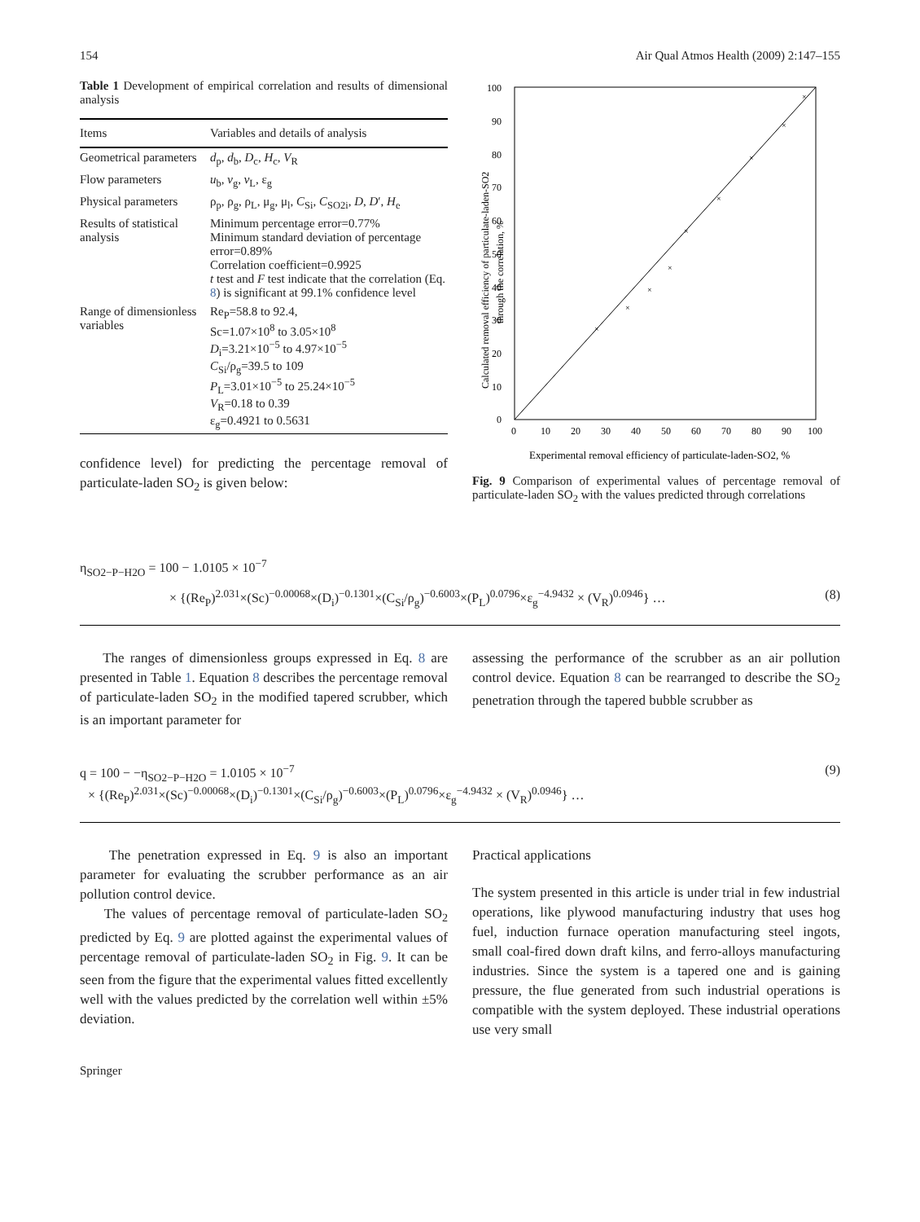154 Air Qual Atmos Health (2009) 2:147–155
Table 1 Development of empirical correlation and results of dimensional analysis
| Items | Variables and details of analysis |
| --- | --- |
| Geometrical parameters | d<sub>p</sub>, d<sub>b</sub>, D<sub>c</sub>, H<sub>c</sub>, V<sub>R</sub> |
| Flow parameters | u<sub>b</sub>, v<sub>g</sub>, v<sub>L</sub>, ε<sub>g</sub> |
| Physical parameters | ρ<sub>p</sub>, ρ<sub>g</sub>, ρ<sub>L</sub>, μ<sub>g</sub>, μ<sub>l</sub>, C<sub>Si</sub>, C<sub>SO2i</sub>, D , D ′, H<sub>e</sub> |
| Results of statistical analysis | Minimum percentage error=0.77% Minimum standard deviation of percentage error=0.89% Correlation coefficient=0.9925 t test and F test indicate that the correlation (Eq. 8 ) is significant at 99.1% confidence level |
| Range of dimensionless variables | Re<sub>P</sub>=58.8 to 92.4, Sc=1.07×10<sup>8</sup> to 3.05×10<sup>8</sup> D<sub>i</sub>=3.21×10<sup>−5</sup> to 4.97×10<sup>−5</sup> C<sub>Si</sub>/ρ<sub>g</sub>=39.5 to 109 P<sub>L</sub>=3.01×10<sup>−5</sup> to 25.24×10<sup>−5</sup> V<sub>R</sub>=0.18 to 0.39 ε<sub>g</sub>=0.4921 to 0.5631 |
confidence level) for predicting the percentage removal of particulate-laden SO<sub>2</sub> is given below:
Calculated removal efficiency of particulate-laden-SO2
through the correlation, %
0
10
20
30
40
50
60
70
80
90
100
0
10
20
30
40
50
60
70
80
90
100
Experimental removal efficiency of particulate-laden-SO2, %
×
×
×
×
×
×
×
×
×
Fig. 9 Comparison of experimental values of percentage removal of particulate-laden SO<sub>2</sub> with the values predicted through correlations
η<sub>SO2−P−H2O</sub> = 100 − 1.0105 × 10<sup>−7</sup>
× {(Re<sub>P</sub>)<sup>2.031</sup>×(Sc)<sup>−0.00068</sup>×(D<sub>i</sub>)<sup>−0.1301</sup>×(C<sub>Si</sub>/ρ<sub>g</sub>)<sup>−0.6003</sup>×(P<sub>L</sub>)<sup>0.0796</sup>×ε<sub>g</sub><sup>−4.9432</sup> × (V<sub>R</sub>)<sup>0.0946</sup>} … (8)
The ranges of dimensionless groups expressed in Eq. 8 are presented in Table 1. Equation 8 describes the percentage removal of particulate-laden SO<sub>2</sub> in the modified tapered scrubber, which is an important parameter for
assessing the performance of the scrubber as an air pollution control device. Equation 8 can be rearranged to describe the SO<sub>2</sub> penetration through the tapered bubble scrubber as
q = 100 − −η<sub>SO2−P−H2O</sub> = 1.0105 × 10<sup>−7</sup> (9)
× {(Re<sub>P</sub>)<sup>2.031</sup>×(Sc)<sup>−0.00068</sup>×(D<sub>i</sub>)<sup>−0.1301</sup>×(C<sub>Si</sub>/ρ<sub>g</sub>)<sup>−0.6003</sup>×(P<sub>L</sub>)<sup>0.0796</sup>×ε<sub>g</sub><sup>−4.9432</sup> × (V<sub>R</sub>)<sup>0.0946</sup>} …
The penetration expressed in Eq. 9 is also an important parameter for evaluating the scrubber performance as an air pollution control device.
The values of percentage removal of particulate-laden SO<sub>2</sub> predicted by Eq. 9 are plotted against the experimental values of percentage removal of particulate-laden SO<sub>2</sub> in Fig. 9. It can be seen from the figure that the experimental values fitted excellently well with the values predicted by the correlation well within ±5% deviation.
Practical applications
The system presented in this article is under trial in few industrial operations, like plywood manufacturing industry that uses hog fuel, induction furnace operation manufacturing steel ingots, small coal-fired down draft kilns, and ferro-alloys manufacturing industries. Since the system is a tapered one and is gaining pressure, the flue generated from such industrial operations is compatible with the system deployed. These industrial operations use very small
Springer